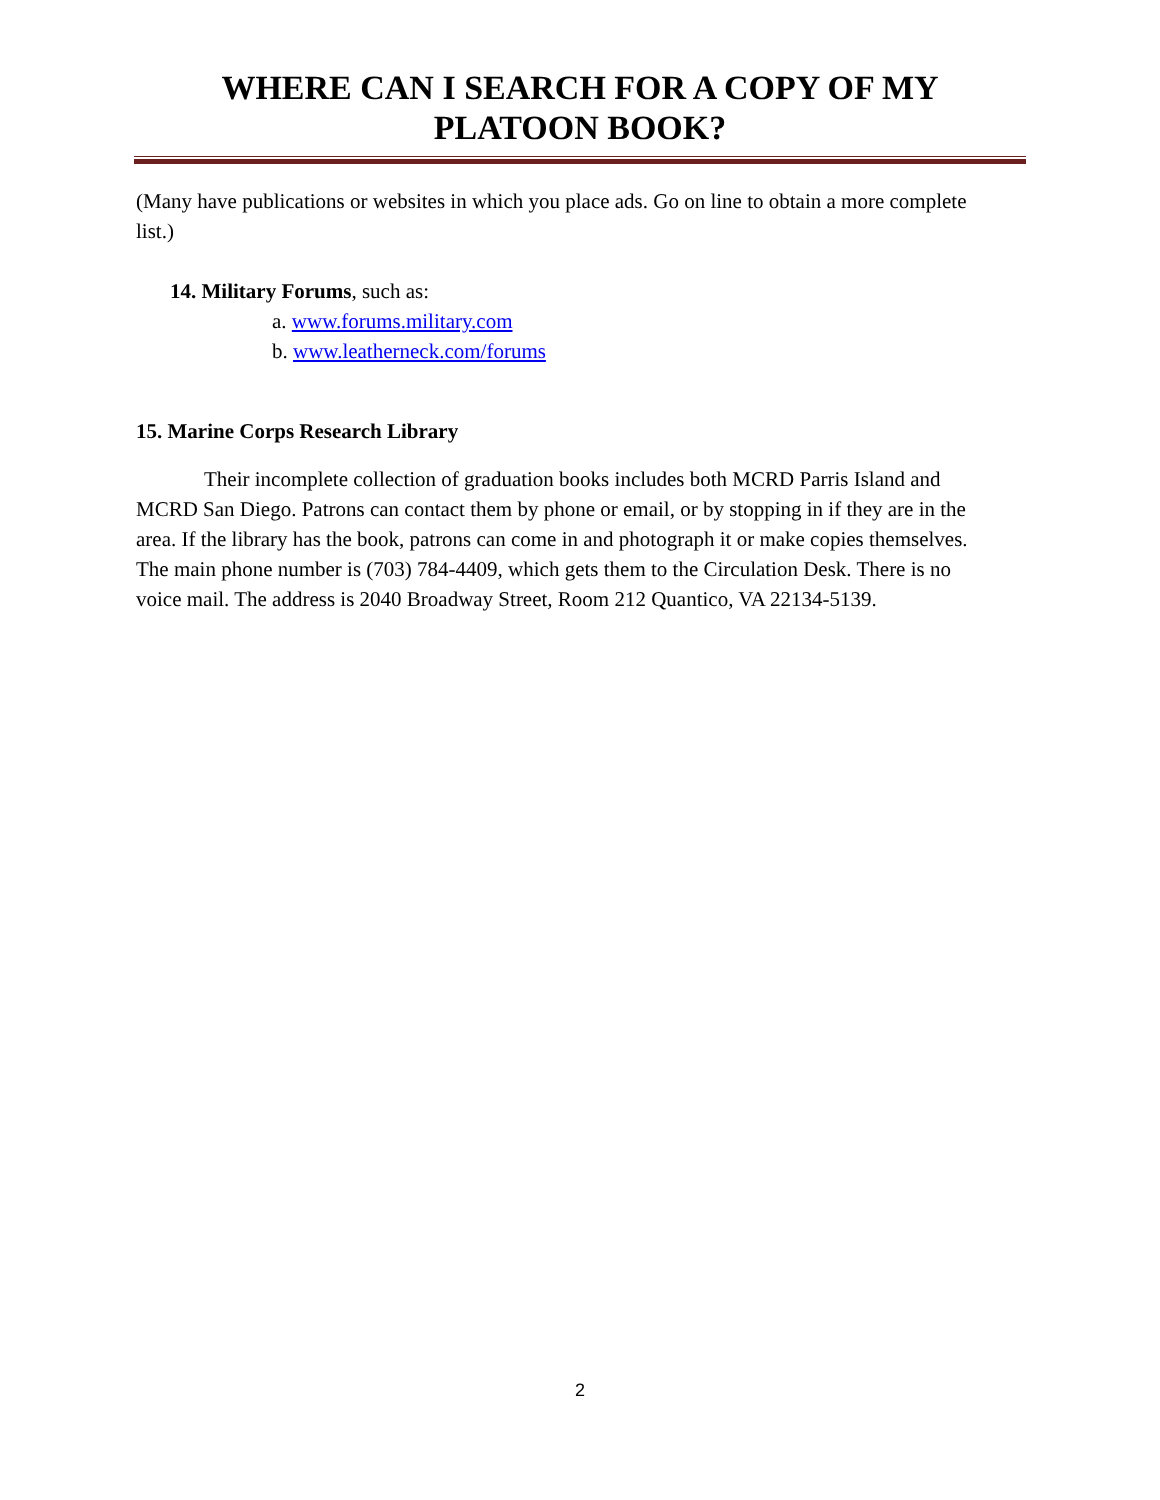WHERE CAN I SEARCH FOR A COPY OF MY
PLATOON BOOK?
(Many have publications or websites in which you place ads. Go on line to obtain a more complete list.)
14. Military Forums, such as:
a. www.forums.military.com
b. www.leatherneck.com/forums
15. Marine Corps Research Library
Their incomplete collection of graduation books includes both MCRD Parris Island and MCRD San Diego. Patrons can contact them by phone or email, or by stopping in if they are in the area. If the library has the book, patrons can come in and photograph it or make copies themselves. The main phone number is (703) 784-4409, which gets them to the Circulation Desk. There is no voice mail. The address is 2040 Broadway Street, Room 212 Quantico, VA 22134-5139.
2